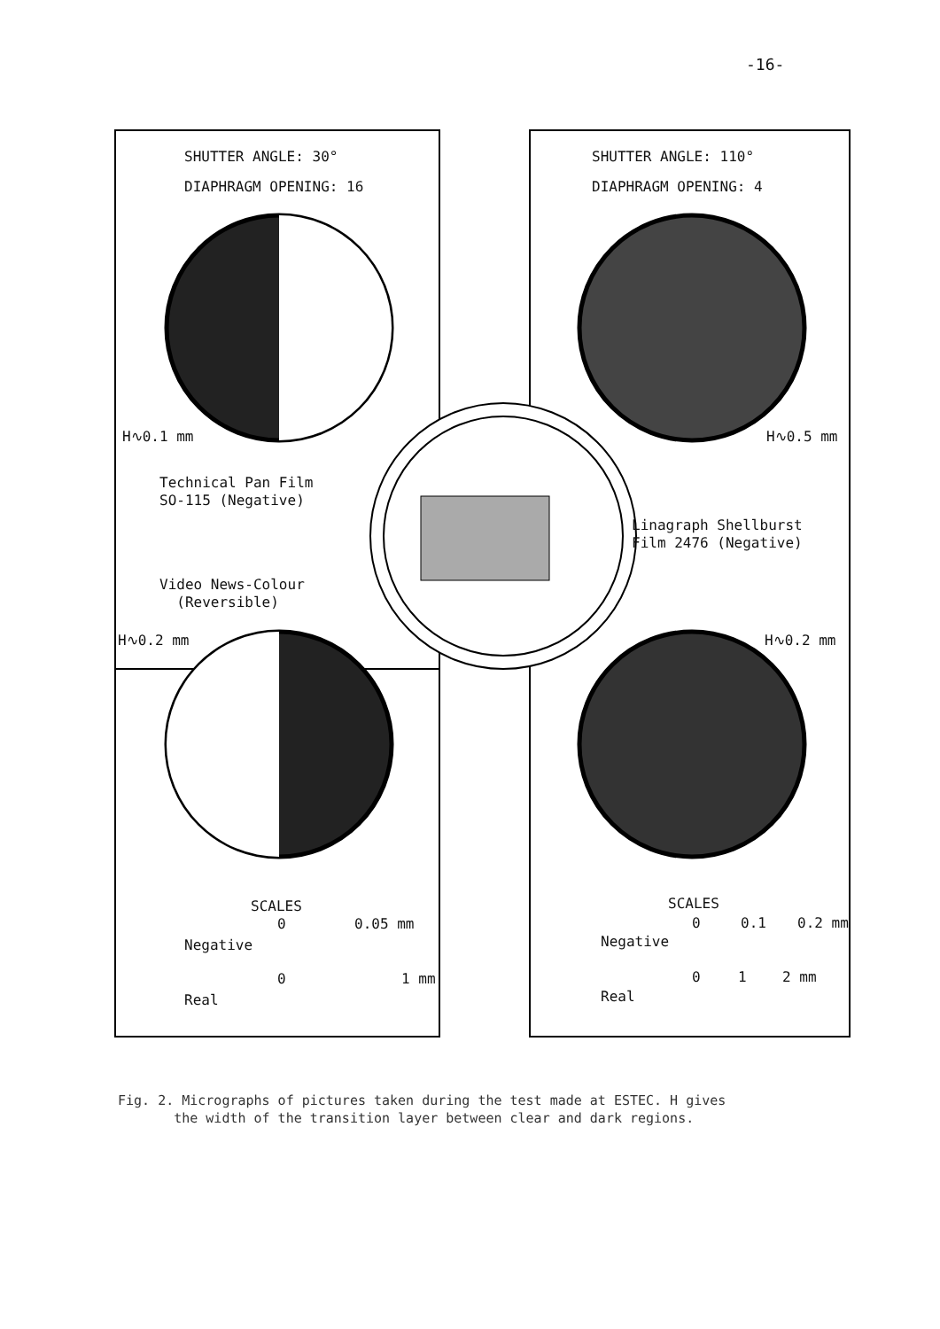-16-
SHUTTER ANGLE: 30°
DIAPHRAGM OPENING: 16
SHUTTER ANGLE: 110°
DIAPHRAGM OPENING: 4
H∿0.1 mm H∿0.5 mm
Technical Pan Film
SO-115 (Negative)
Linagraph Shellburst
Film 2476 (Negative)
Video News-Colour
(Reversible)
H∿0.2 mm H∿0.2 mm
SCALES
0 0.05 mm
Negative
0 1 mm
Real
SCALES
0 0.1 0.2 mm
Negative
0 1 2 mm
Real
Fig. 2. Micrographs of pictures taken during the test made at ESTEC. H gives
the width of the transition layer between clear and dark regions.